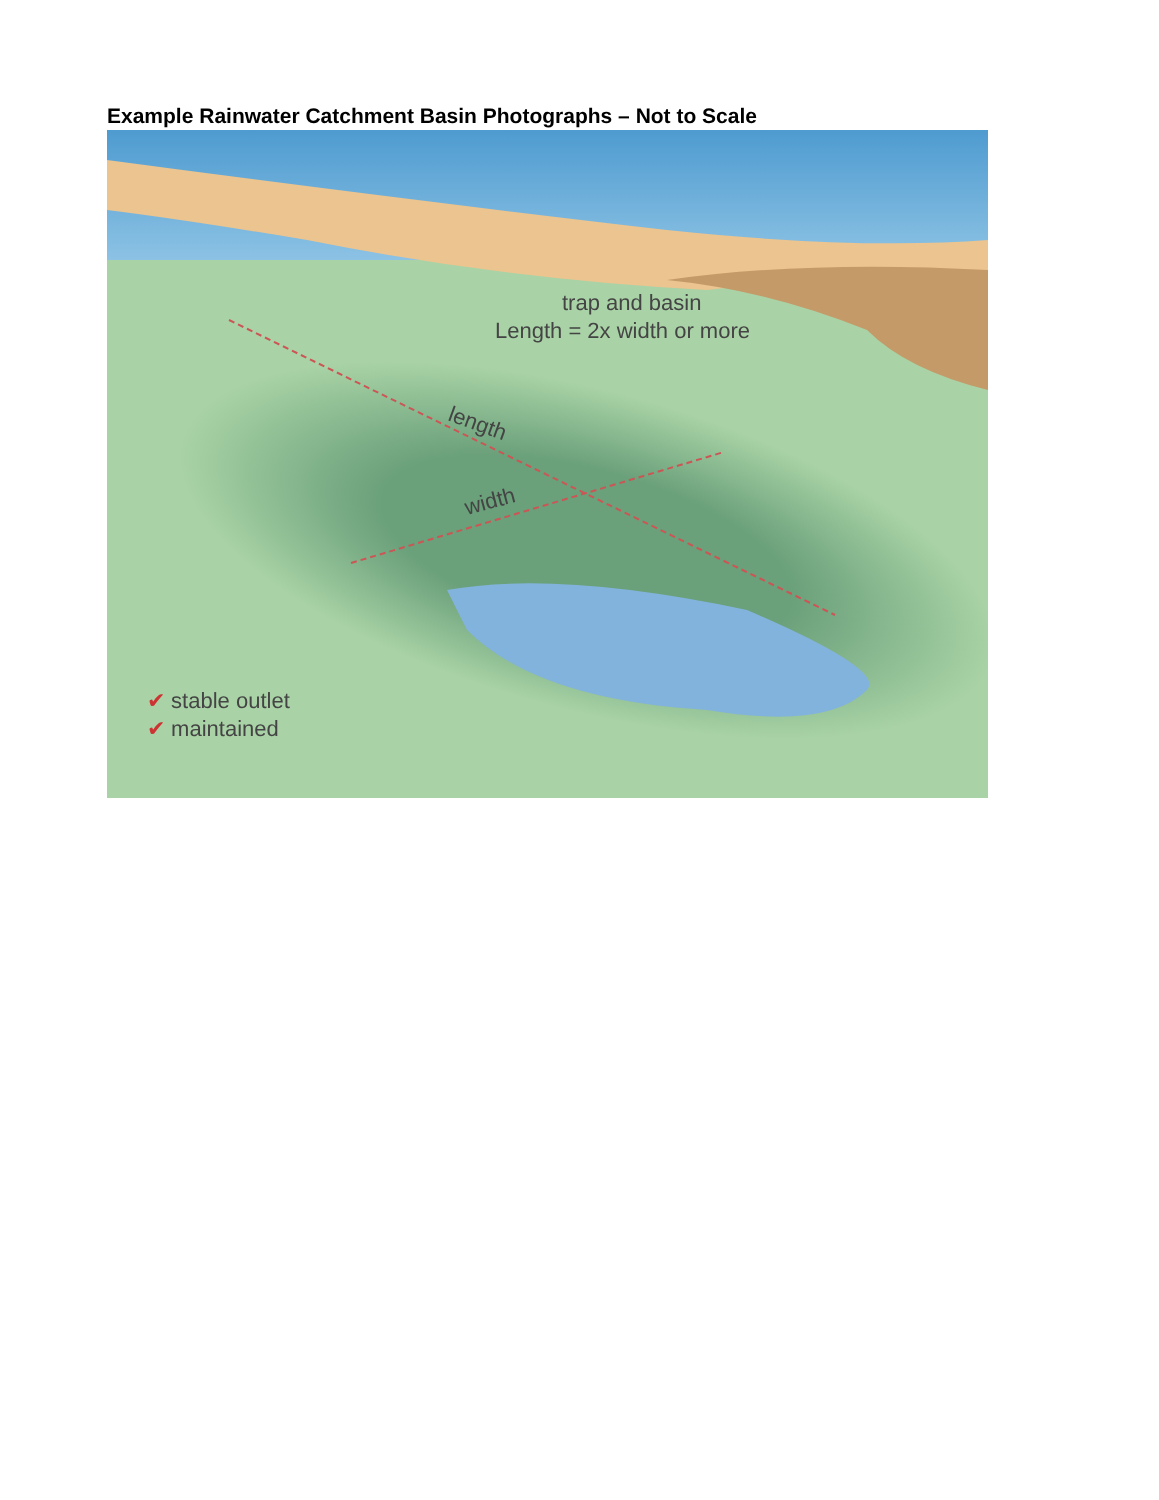Example Rainwater Catchment Basin Photographs – Not to Scale
trap and basin
Length = 2x width or more
length
width
✔ stable outlet
✔ maintained